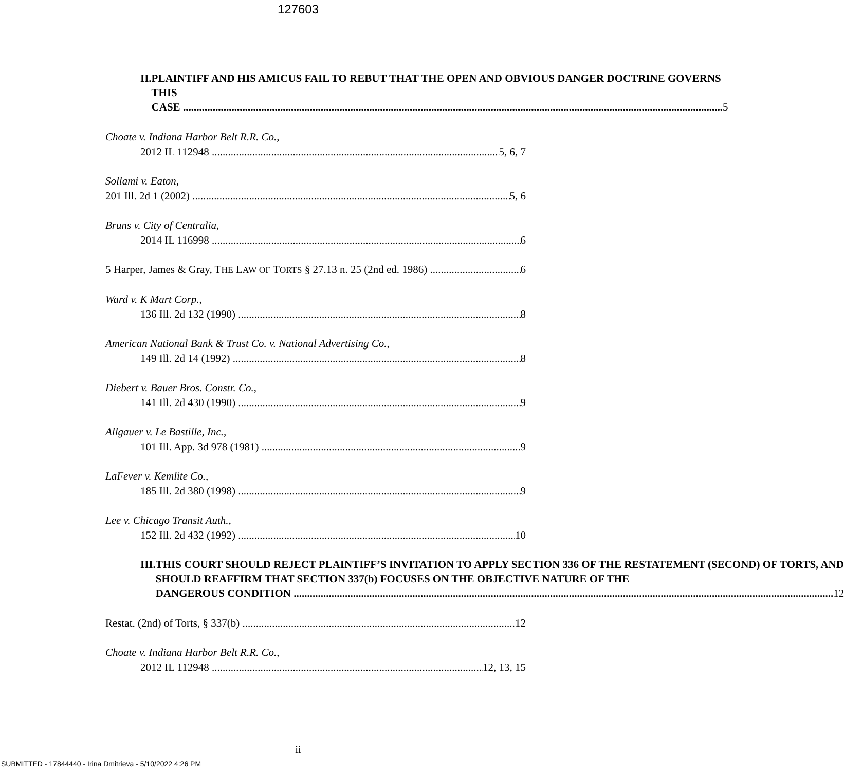127603
II. PLAINTIFF AND HIS AMICUS FAIL TO REBUT THAT THE OPEN AND OBVIOUS DANGER DOCTRINE GOVERNS THIS
CASE 5
Choate v. Indiana Harbor Belt R.R. Co.,
2012 IL 112948 5, 6, 7
Sollami v. Eaton,
201 Ill. 2d 1 (2002) 5, 6
Bruns v. City of Centralia,
2014 IL 116998 6
5 Harper, James & Gray, THE LAW OF TORTS § 27.13 n. 25 (2nd ed. 1986) 6
Ward v. K Mart Corp.,
136 Ill. 2d 132 (1990) 8
American National Bank & Trust Co. v. National Advertising Co.,
149 Ill. 2d 14 (1992) 8
Diebert v. Bauer Bros. Constr. Co.,
141 Ill. 2d 430 (1990) 9
Allgauer v. Le Bastille, Inc.,
101 Ill. App. 3d 978 (1981) 9
LaFever v. Kemlite Co.,
185 Ill. 2d 380 (1998) 9
Lee v. Chicago Transit Auth.,
152 Ill. 2d 432 (1992) 10
III. THIS COURT SHOULD REJECT PLAINTIFF’S INVITATION TO APPLY SECTION 336 OF THE RESTATEMENT (SECOND) OF TORTS, AND SHOULD REAFFIRM THAT SECTION 337(b) FOCUSES ON THE OBJECTIVE NATURE OF THE
DANGEROUS CONDITION 12
Restat. (2nd) of Torts, § 337(b) 12
Choate v. Indiana Harbor Belt R.R. Co.,
2012 IL 112948 12, 13, 15
ii
SUBMITTED - 17844440 - Irina Dmitrieva - 5/10/2022 4:26 PM